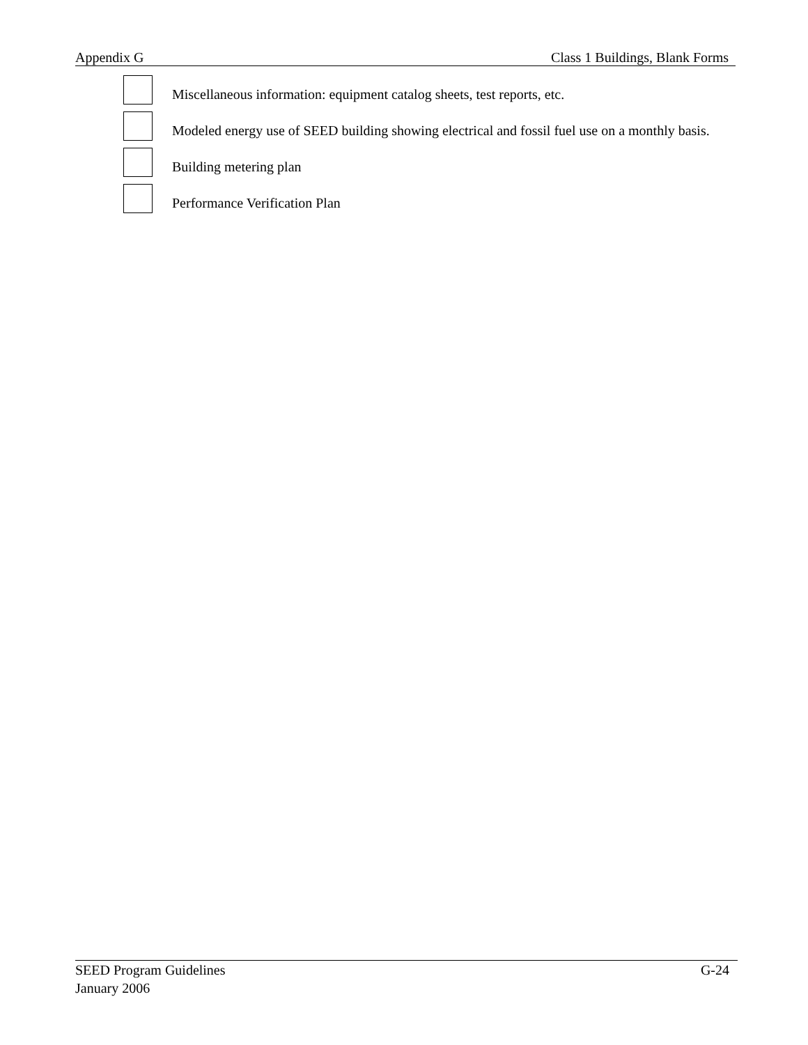Appendix G Class 1 Buildings, Blank Forms
Miscellaneous information: equipment catalog sheets, test reports, etc.
Modeled energy use of SEED building showing electrical and fossil fuel use on a monthly basis.
Building metering plan
Performance Verification Plan
SEED Program Guidelines
January 2006
G-24